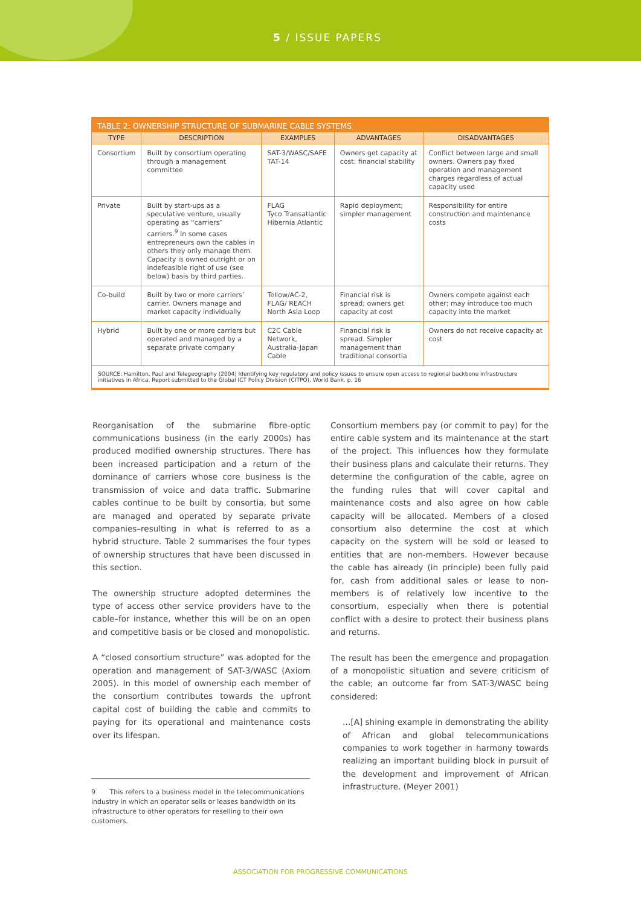5 / ISSUE PAPERS
TABLE 2: OWNERSHIP STRUCTURE OF SUBMARINE CABLE SYSTEMS
| TYPE | DESCRIPTION | EXAMPLES | ADVANTAGES | DISADVANTAGES |
| --- | --- | --- | --- | --- |
| Consortium | Built by consortium operating through a management committee | SAT-3/WASC/SAFE TAT-14 | Owners get capacity at cost; financial stability | Conflict between large and small owners. Owners pay fixed operation and management charges regardless of actual capacity used |
| Private | Built by start-ups as a speculative venture, usually operating as “carriers” carriers.<sup>9</sup> In some cases entrepreneurs own the cables in others they only manage them. Capacity is owned outright or on indefeasible right of use (see below) basis by third parties. | FLAG Tyco Transatlantic Hibernia Atlantic | Rapid deployment; simpler management | Responsibility for entire construction and maintenance costs |
| Co-build | Built by two or more carriers’ carrier. Owners manage and market capacity individually | Tellow/AC-2, FLAG/ REACH North Asia Loop | Financial risk is spread; owners get capacity at cost | Owners compete against each other; may introduce too much capacity into the market |
| Hybrid | Built by one or more carriers but operated and managed by a separate private company | C2C Cable Network, Australia-Japan Cable | Financial risk is spread. Simpler management than traditional consortia | Owners do not receive capacity at cost |
SOURCE: Hamilton, Paul and Telegeography (2004) Identifying key regulatory and policy issues to ensure open access to regional backbone infrastructure initiatives in Africa. Report submitted to the Global ICT Policy Division (CITPO), World Bank. p. 16
Reorganisation of the submarine fibre-optic communications business (in the early 2000s) has produced modified ownership structures. There has been increased participation and a return of the dominance of carriers whose core business is the transmission of voice and data traffic. Submarine cables continue to be built by consortia, but some are managed and operated by separate private companies–resulting in what is referred to as a hybrid structure. Table 2 summarises the four types of ownership structures that have been discussed in this section.
The ownership structure adopted determines the type of access other service providers have to the cable–for instance, whether this will be on an open and competitive basis or be closed and monopolistic.
A “closed consortium structure” was adopted for the operation and management of SAT-3/WASC (Axiom 2005). In this model of ownership each member of the consortium contributes towards the upfront capital cost of building the cable and commits to paying for its operational and maintenance costs over its lifespan.
Consortium members pay (or commit to pay) for the entire cable system and its maintenance at the start of the project. This influences how they formulate their business plans and calculate their returns. They determine the configuration of the cable, agree on the funding rules that will cover capital and maintenance costs and also agree on how cable capacity will be allocated. Members of a closed consortium also determine the cost at which capacity on the system will be sold or leased to entities that are non-members. However because the cable has already (in principle) been fully paid for, cash from additional sales or lease to non-members is of relatively low incentive to the consortium, especially when there is potential conflict with a desire to protect their business plans and returns.
The result has been the emergence and propagation of a monopolistic situation and severe criticism of the cable; an outcome far from SAT-3/WASC being considered:
…[A] shining example in demonstrating the ability of African and global telecommunications companies to work together in harmony towards realizing an important building block in pursuit of the development and improvement of African infrastructure. (Meyer 2001)
9 This refers to a business model in the telecommunications industry in which an operator sells or leases bandwidth on its infrastructure to other operators for reselling to their own customers.
ASSOCIATION FOR PROGRESSIVE COMMUNICATIONS